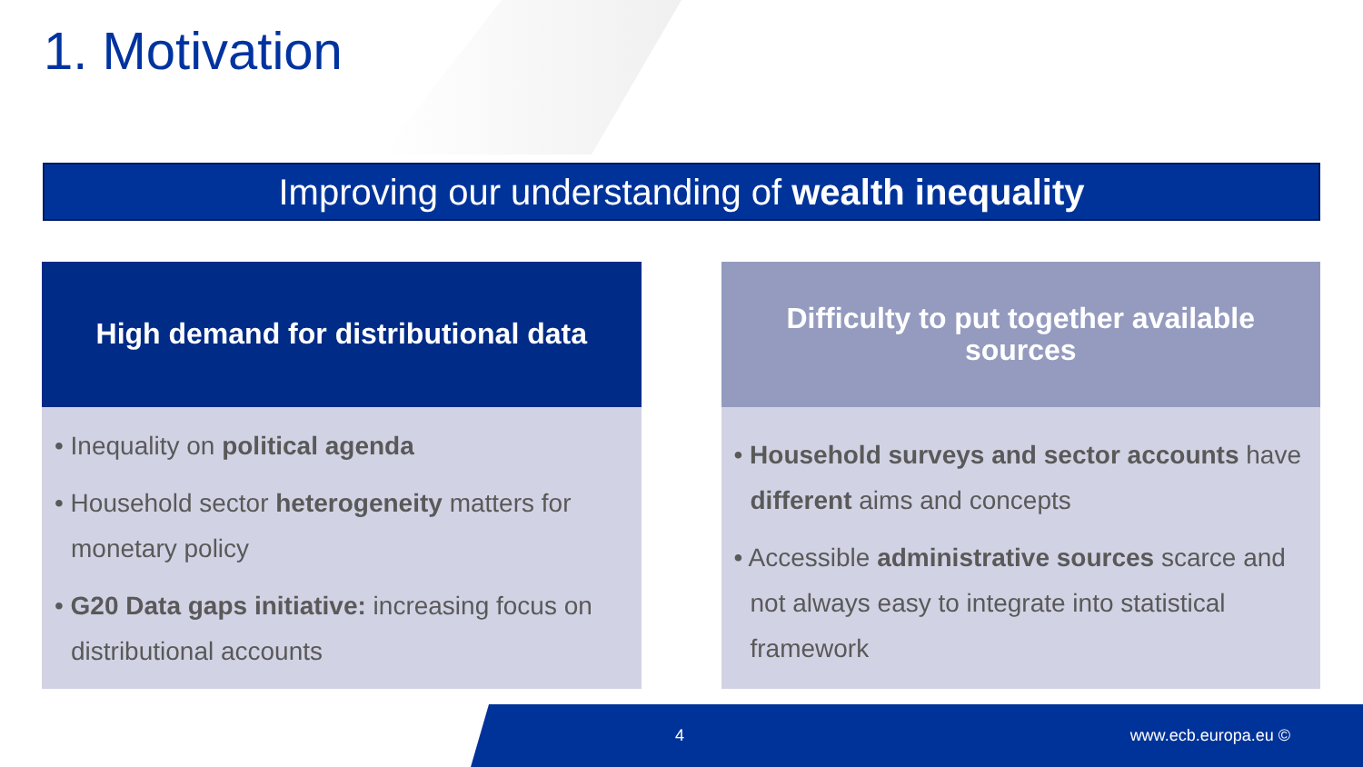1. Motivation
Improving our understanding of wealth inequality
High demand for distributional data
• Inequality on political agenda
• Household sector heterogeneity matters for monetary policy
• G20 Data gaps initiative: increasing focus on distributional accounts
Difficulty to put together available sources
• Household surveys and sector accounts have different aims and concepts
• Accessible administrative sources scarce and not always easy to integrate into statistical framework
4 www.ecb.europa.eu ©